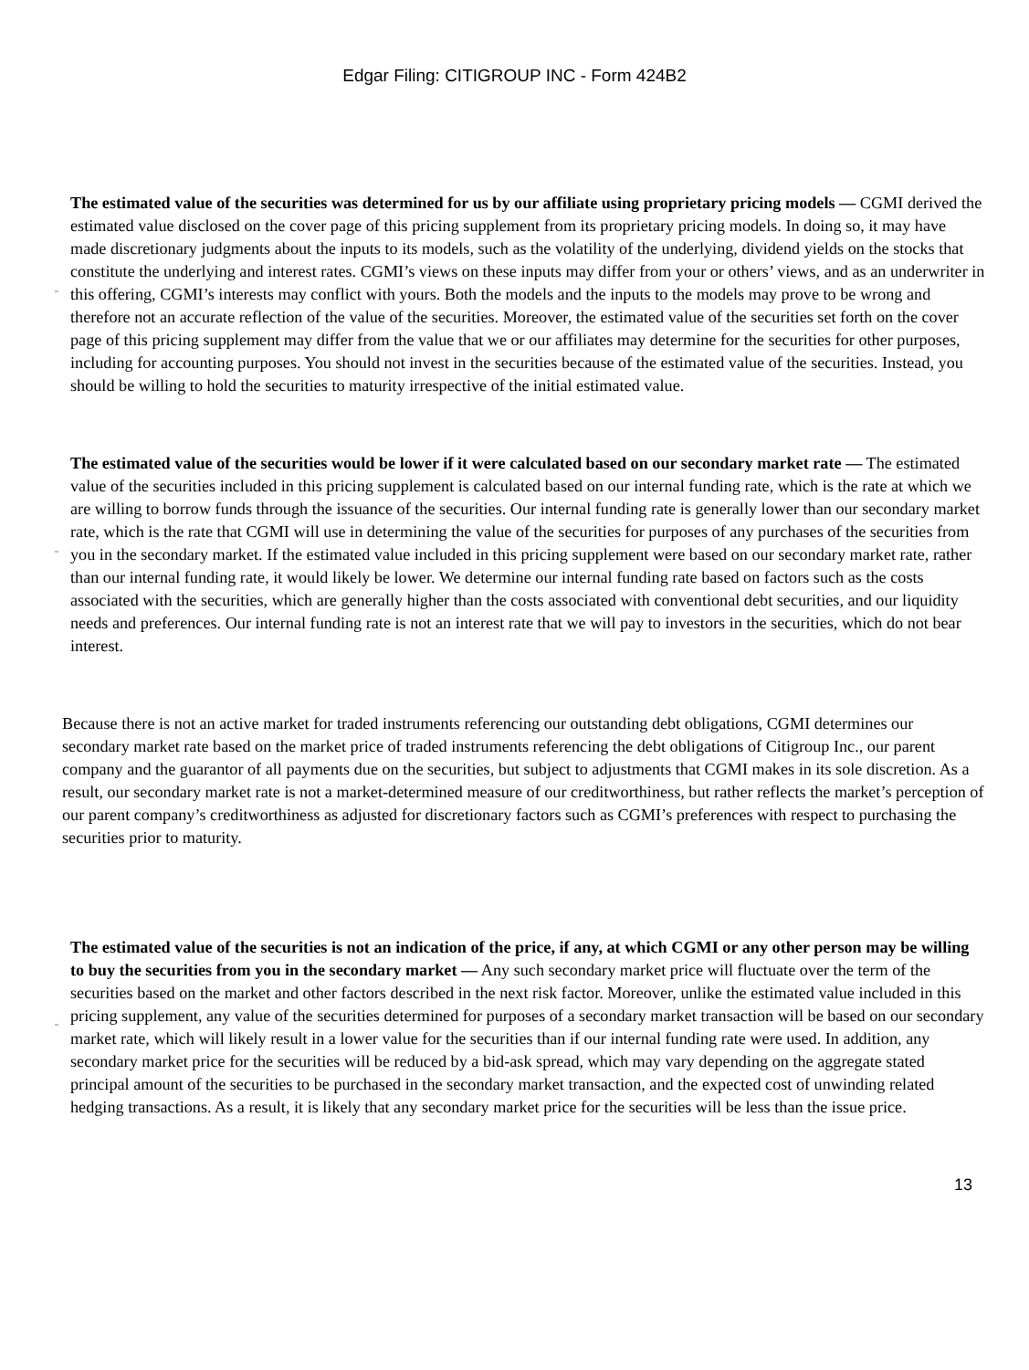Edgar Filing: CITIGROUP INC - Form 424B2
¨
The estimated value of the securities was determined for us by our affiliate using proprietary pricing models — CGMI derived the estimated value disclosed on the cover page of this pricing supplement from its proprietary pricing models. In doing so, it may have made discretionary judgments about the inputs to its models, such as the volatility of the underlying, dividend yields on the stocks that constitute the underlying and interest rates. CGMI’s views on these inputs may differ from your or others’ views, and as an underwriter in this offering, CGMI’s interests may conflict with yours. Both the models and the inputs to the models may prove to be wrong and therefore not an accurate reflection of the value of the securities. Moreover, the estimated value of the securities set forth on the cover page of this pricing supplement may differ from the value that we or our affiliates may determine for the securities for other purposes, including for accounting purposes. You should not invest in the securities because of the estimated value of the securities. Instead, you should be willing to hold the securities to maturity irrespective of the initial estimated value.
¨
The estimated value of the securities would be lower if it were calculated based on our secondary market rate — The estimated value of the securities included in this pricing supplement is calculated based on our internal funding rate, which is the rate at which we are willing to borrow funds through the issuance of the securities. Our internal funding rate is generally lower than our secondary market rate, which is the rate that CGMI will use in determining the value of the securities for purposes of any purchases of the securities from you in the secondary market. If the estimated value included in this pricing supplement were based on our secondary market rate, rather than our internal funding rate, it would likely be lower. We determine our internal funding rate based on factors such as the costs associated with the securities, which are generally higher than the costs associated with conventional debt securities, and our liquidity needs and preferences. Our internal funding rate is not an interest rate that we will pay to investors in the securities, which do not bear interest.
Because there is not an active market for traded instruments referencing our outstanding debt obligations, CGMI determines our secondary market rate based on the market price of traded instruments referencing the debt obligations of Citigroup Inc., our parent company and the guarantor of all payments due on the securities, but subject to adjustments that CGMI makes in its sole discretion. As a result, our secondary market rate is not a market-determined measure of our creditworthiness, but rather reflects the market’s perception of our parent company’s creditworthiness as adjusted for discretionary factors such as CGMI’s preferences with respect to purchasing the securities prior to maturity.
¨
The estimated value of the securities is not an indication of the price, if any, at which CGMI or any other person may be willing to buy the securities from you in the secondary market — Any such secondary market price will fluctuate over the term of the securities based on the market and other factors described in the next risk factor. Moreover, unlike the estimated value included in this pricing supplement, any value of the securities determined for purposes of a secondary market transaction will be based on our secondary market rate, which will likely result in a lower value for the securities than if our internal funding rate were used. In addition, any secondary market price for the securities will be reduced by a bid-ask spread, which may vary depending on the aggregate stated principal amount of the securities to be purchased in the secondary market transaction, and the expected cost of unwinding related hedging transactions. As a result, it is likely that any secondary market price for the securities will be less than the issue price.
13